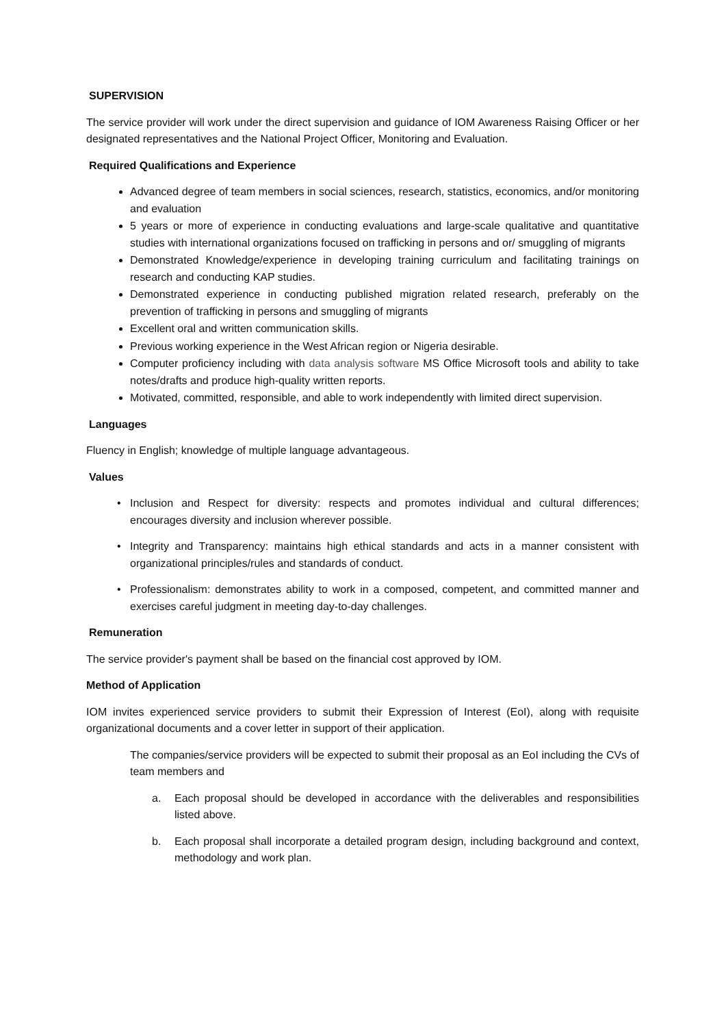SUPERVISION
The service provider will work under the direct supervision and guidance of IOM Awareness Raising Officer or her designated representatives and the National Project Officer, Monitoring and Evaluation.
Required Qualifications and Experience
Advanced degree of team members in social sciences, research, statistics, economics, and/or monitoring and evaluation
5 years or more of experience in conducting evaluations and large-scale qualitative and quantitative studies with international organizations focused on trafficking in persons and or/ smuggling of migrants
Demonstrated Knowledge/experience in developing training curriculum and facilitating trainings on research and conducting KAP studies.
Demonstrated experience in conducting published migration related research, preferably on the prevention of trafficking in persons and smuggling of migrants
Excellent oral and written communication skills.
Previous working experience in the West African region or Nigeria desirable.
Computer proficiency including with data analysis software MS Office Microsoft tools and ability to take notes/drafts and produce high-quality written reports.
Motivated, committed, responsible, and able to work independently with limited direct supervision.
Languages
Fluency in English; knowledge of multiple language advantageous.
Values
Inclusion and Respect for diversity: respects and promotes individual and cultural differences; encourages diversity and inclusion wherever possible.
Integrity and Transparency: maintains high ethical standards and acts in a manner consistent with organizational principles/rules and standards of conduct.
Professionalism: demonstrates ability to work in a composed, competent, and committed manner and exercises careful judgment in meeting day-to-day challenges.
Remuneration
The service provider's payment shall be based on the financial cost approved by IOM.
Method of Application
IOM invites experienced service providers to submit their Expression of Interest (EoI), along with requisite organizational documents and a cover letter in support of their application.
The companies/service providers will be expected to submit their proposal as an EoI including the CVs of team members and
a. Each proposal should be developed in accordance with the deliverables and responsibilities listed above.
b. Each proposal shall incorporate a detailed program design, including background and context, methodology and work plan.